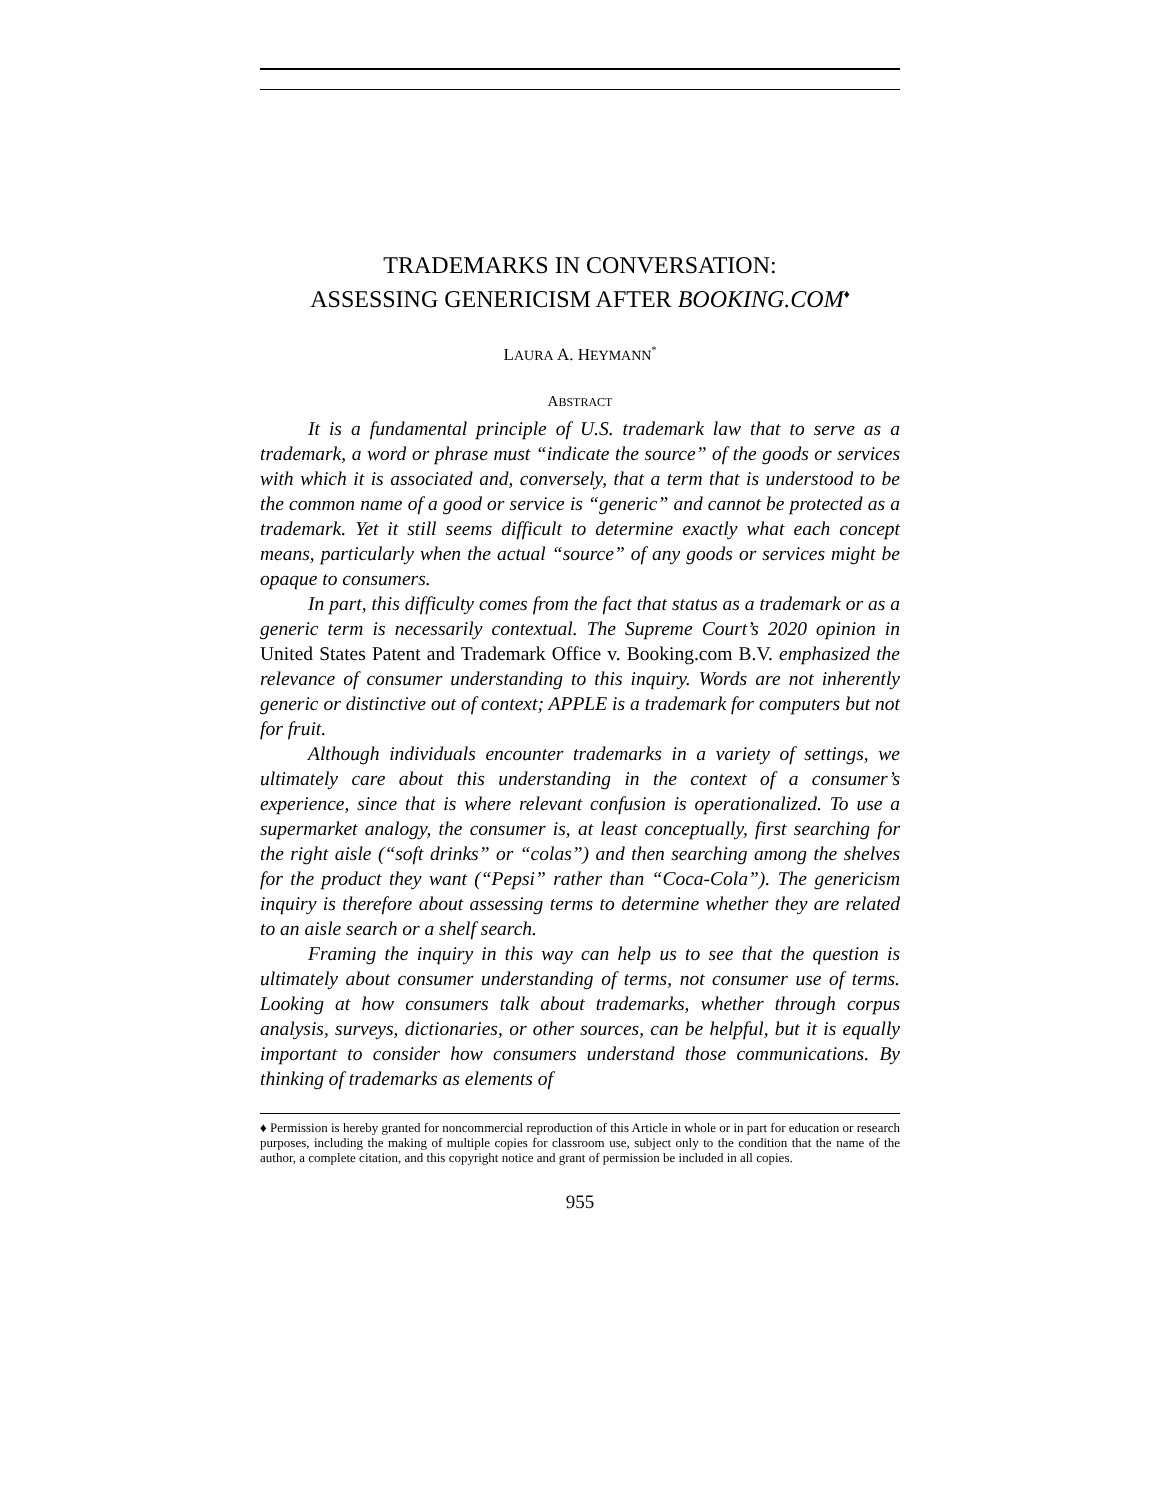TRADEMARKS IN CONVERSATION:
ASSESSING GENERICISM AFTER BOOKING.COM<sup>♦</sup>
LAURA A. HEYMANN<sup>*</sup>
ABSTRACT
It is a fundamental principle of U.S. trademark law that to serve as a trademark, a word or phrase must “indicate the source” of the goods or services with which it is associated and, conversely, that a term that is understood to be the common name of a good or service is “generic” and cannot be protected as a trademark. Yet it still seems difficult to determine exactly what each concept means, particularly when the actual “source” of any goods or services might be opaque to consumers.
In part, this difficulty comes from the fact that status as a trademark or as a generic term is necessarily contextual. The Supreme Court’s 2020 opinion in United States Patent and Trademark Office v. Booking.com B.V. emphasized the relevance of consumer understanding to this inquiry. Words are not inherently generic or distinctive out of context; APPLE is a trademark for computers but not for fruit.
Although individuals encounter trademarks in a variety of settings, we ultimately care about this understanding in the context of a consumer’s experience, since that is where relevant confusion is operationalized. To use a supermarket analogy, the consumer is, at least conceptually, first searching for the right aisle (“soft drinks” or “colas”) and then searching among the shelves for the product they want (“Pepsi” rather than “Coca-Cola”). The genericism inquiry is therefore about assessing terms to determine whether they are related to an aisle search or a shelf search.
Framing the inquiry in this way can help us to see that the question is ultimately about consumer understanding of terms, not consumer use of terms. Looking at how consumers talk about trademarks, whether through corpus analysis, surveys, dictionaries, or other sources, can be helpful, but it is equally important to consider how consumers understand those communications. By thinking of trademarks as elements of
♦ Permission is hereby granted for noncommercial reproduction of this Article in whole or in part for education or research purposes, including the making of multiple copies for classroom use, subject only to the condition that the name of the author, a complete citation, and this copyright notice and grant of permission be included in all copies.
955